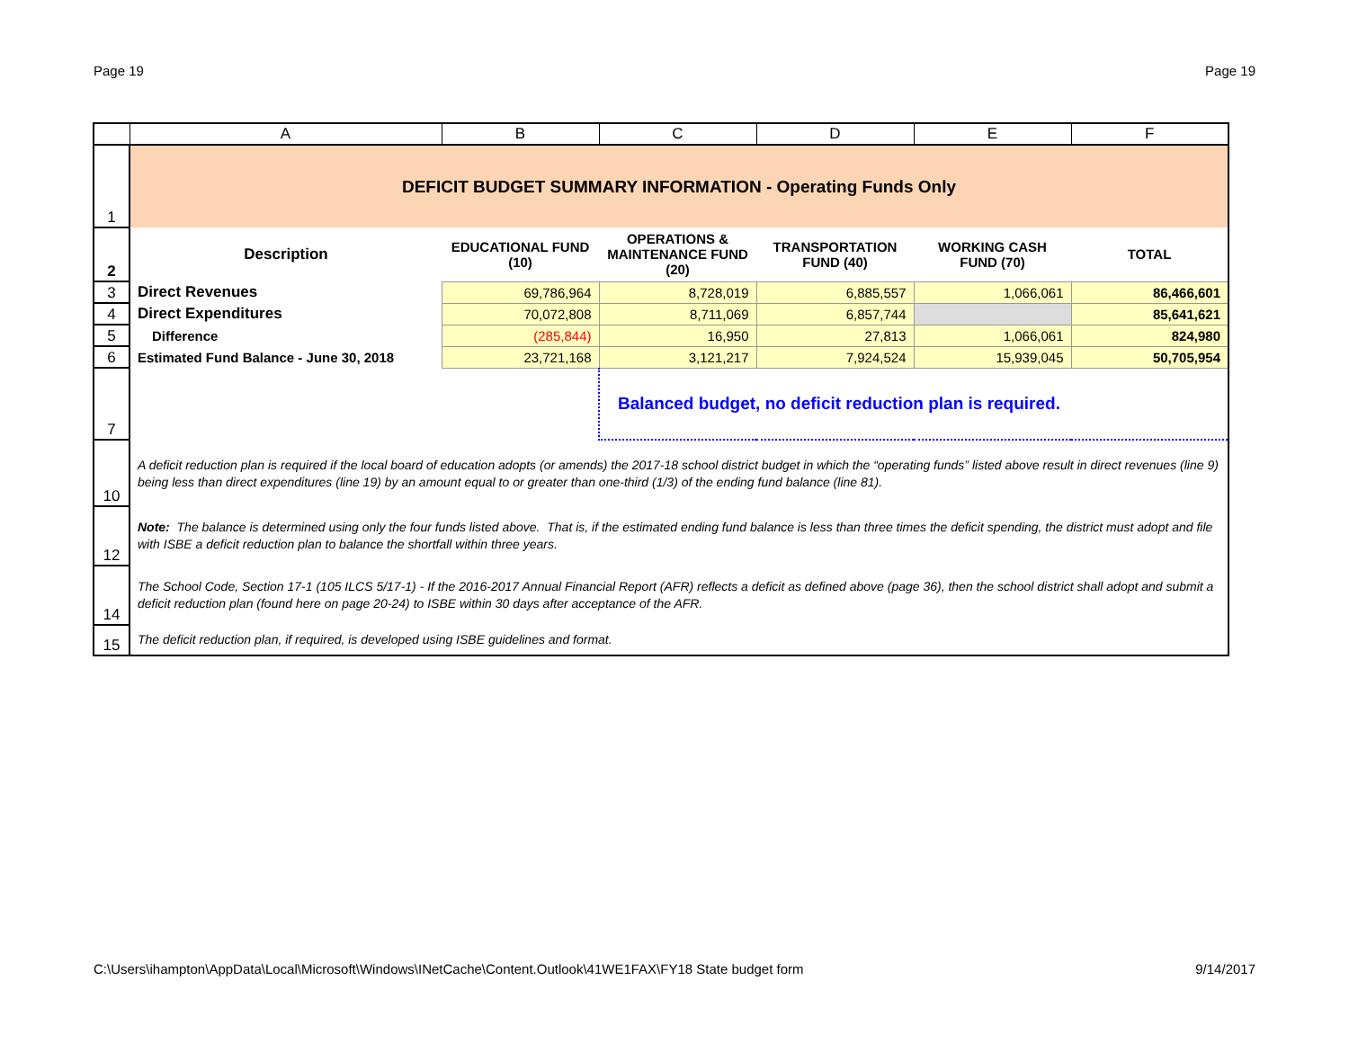Page 19 Page 19
| | A | B | C | D | E | F |
| 1 | DEFICIT BUDGET SUMMARY INFORMATION - Operating Funds Only | | | | | |
| 2 | Description | EDUCATIONAL FUND (10) | OPERATIONS & MAINTENANCE FUND (20) | TRANSPORTATION FUND (40) | WORKING CASH FUND (70) | TOTAL |
| 3 | Direct Revenues | 69,786,964 | 8,728,019 | 6,885,557 | 1,066,061 | 86,466,601 |
| 4 | Direct Expenditures | 70,072,808 | 8,711,069 | 6,857,744 | | 85,641,621 |
| 5 | Difference | (285,844) | 16,950 | 27,813 | 1,066,061 | 824,980 |
| 6 | Estimated Fund Balance - June 30, 2018 | 23,721,168 | 3,121,217 | 7,924,524 | 15,939,045 | 50,705,954 |
| 7 | | | Balanced budget, no deficit reduction plan is required. | | | |
| 10 | A deficit reduction plan is required if the local board of education adopts (or amends) the 2017-18 school district budget in which the “operating funds” listed above result in direct revenues (line 9) being less than direct expenditures (line 19) by an amount equal to or greater than one-third (1/3) of the ending fund balance (line 81). | | | | | |
| 12 | Note: The balance is determined using only the four funds listed above. That is, if the estimated ending fund balance is less than three times the deficit spending, the district must adopt and file with ISBE a deficit reduction plan to balance the shortfall within three years. | | | | | |
| 14 | The School Code, Section 17-1 (105 ILCS 5/17-1) - If the 2016-2017 Annual Financial Report (AFR) reflects a deficit as defined above (page 36), then the school district shall adopt and submit a deficit reduction plan (found here on page 20-24) to ISBE within 30 days after acceptance of the AFR. | | | | | |
| 15 | The deficit reduction plan, if required, is developed using ISBE guidelines and format. | | | | | |
C:\Users\ihampton\AppData\Local\Microsoft\Windows\INetCache\Content.Outlook\41WE1FAX\FY18 State budget form 9/14/2017